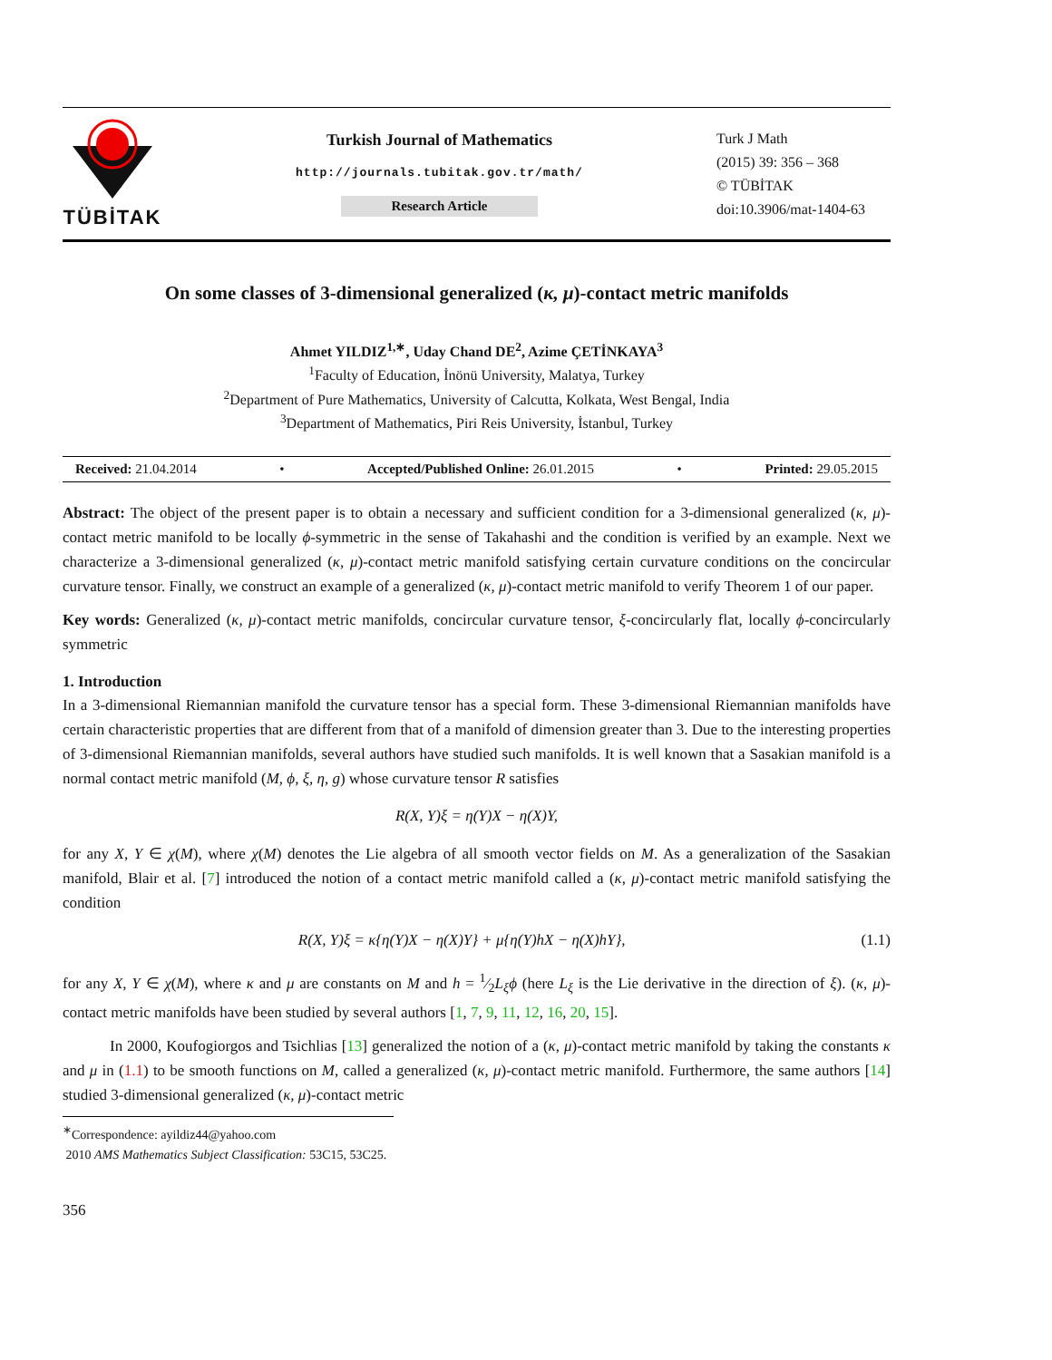TÜBİTAK
Turkish Journal of Mathematics
http://journals.tubitak.gov.tr/math/
Research Article
Turk J Math
(2015) 39: 356 – 368
© TÜBİTAK
doi:10.3906/mat-1404-63
On some classes of 3-dimensional generalized (κ, μ)-contact metric manifolds
Ahmet YILDIZ<sup>1,∗</sup>, Uday Chand DE<sup>2</sup>, Azime ÇETİNKAYA<sup>3</sup>
<sup>1</sup> Faculty of Education, İnönü University, Malatya, Turkey
<sup>2</sup> Department of Pure Mathematics, University of Calcutta, Kolkata, West Bengal, India
<sup>3</sup> Department of Mathematics, Piri Reis University, İstanbul, Turkey
Received: 21.04.2014 • Accepted/Published Online: 26.01.2015 • Printed: 29.05.2015
Abstract: The object of the present paper is to obtain a necessary and sufficient condition for a 3-dimensional generalized (κ, μ)-contact metric manifold to be locally ϕ-symmetric in the sense of Takahashi and the condition is verified by an example. Next we characterize a 3-dimensional generalized (κ, μ)-contact metric manifold satisfying certain curvature conditions on the concircular curvature tensor. Finally, we construct an example of a generalized (κ, μ)-contact metric manifold to verify Theorem 1 of our paper.
Key words: Generalized (κ, μ)-contact metric manifolds, concircular curvature tensor, ξ-concircularly flat, locally ϕ-concircularly symmetric
1. Introduction
In a 3-dimensional Riemannian manifold the curvature tensor has a special form. These 3-dimensional Riemannian manifolds have certain characteristic properties that are different from that of a manifold of dimension greater than 3. Due to the interesting properties of 3-dimensional Riemannian manifolds, several authors have studied such manifolds. It is well known that a Sasakian manifold is a normal contact metric manifold (M, ϕ, ξ, η, g) whose curvature tensor R satisfies
R(X, Y)ξ = η(Y)X − η(X)Y,
for any X, Y ∈ χ(M), where χ(M) denotes the Lie algebra of all smooth vector fields on M. As a generalization of the Sasakian manifold, Blair et al. [7] introduced the notion of a contact metric manifold called a (κ, μ)-contact metric manifold satisfying the condition
R(X, Y)ξ = κ{η(Y)X − η(X)Y} + μ{η(Y)hX − η(X)hY}, (1.1)
for any X, Y ∈ χ(M), where κ and μ are constants on M and h = 1⁄2L<sub>ξ</sub>ϕ (here L<sub>ξ</sub> is the Lie derivative in the direction of ξ). (κ, μ)-contact metric manifolds have been studied by several authors [1, 7, 9, 11, 12, 16, 20, 15].
In 2000, Koufogiorgos and Tsichlias [13] generalized the notion of a (κ, μ)-contact metric manifold by taking the constants κ and μ in (1.1) to be smooth functions on M, called a generalized (κ, μ)-contact metric manifold. Furthermore, the same authors [14] studied 3-dimensional generalized (κ, μ)-contact metric
<sup>∗</sup>Correspondence: ayildiz44@yahoo.com
2010 AMS Mathematics Subject Classification: 53C15, 53C25.
356